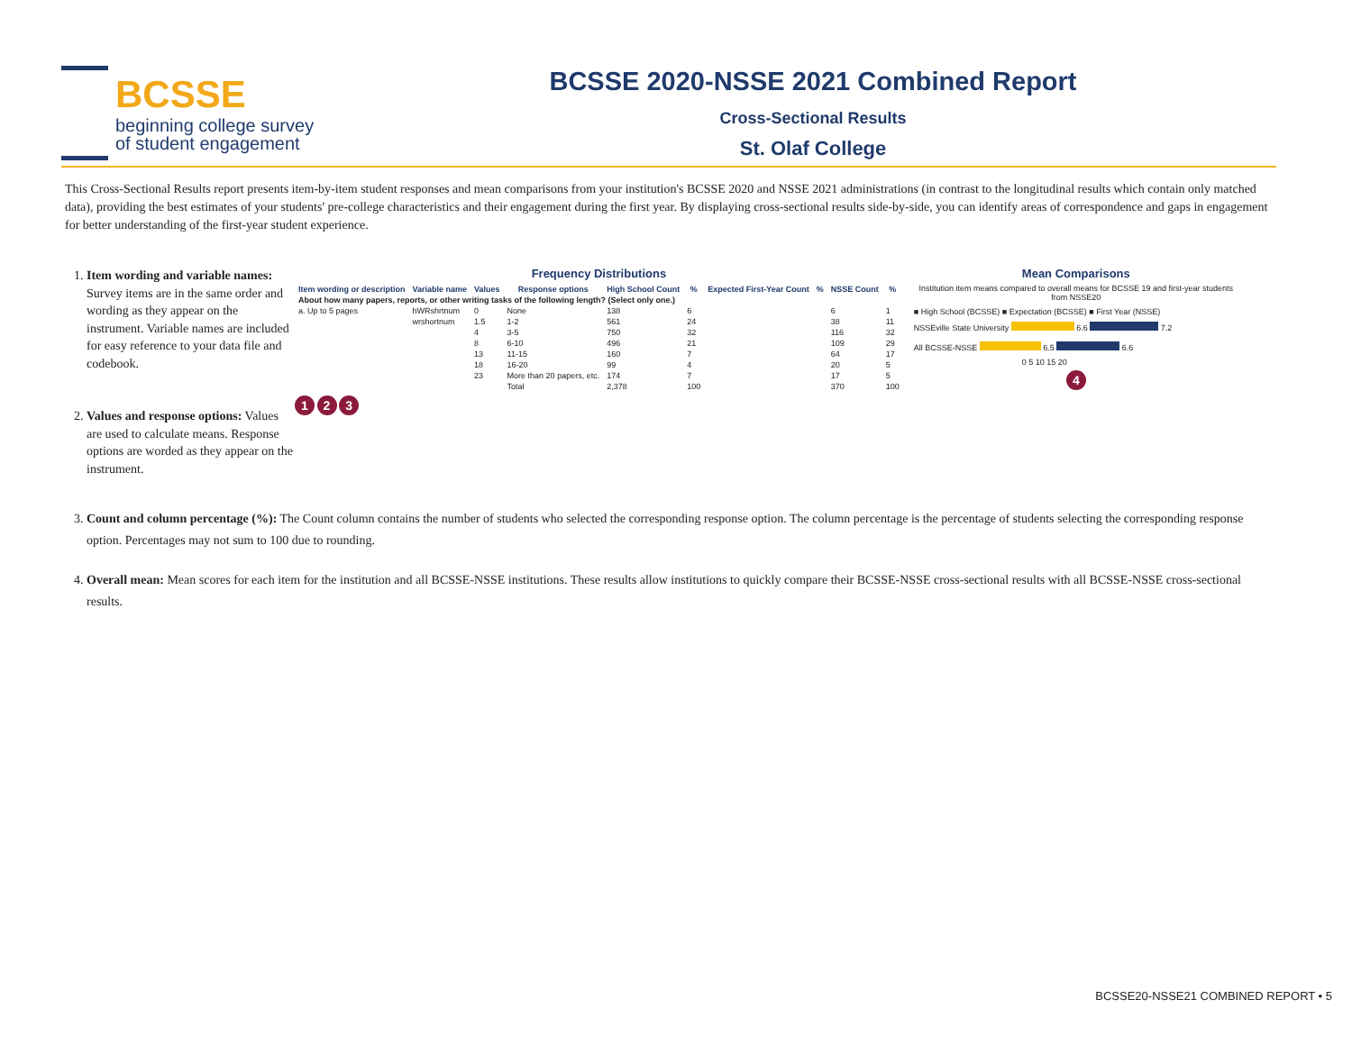BCSSE
beginning college survey
of student engagement
BCSSE 2020-NSSE 2021 Combined Report
Cross-Sectional Results
St. Olaf College
This Cross-Sectional Results report presents item-by-item student responses and mean comparisons from your institution's BCSSE 2020 and NSSE 2021 administrations (in contrast to the longitudinal results which contain only matched data), providing the best estimates of your students' pre-college characteristics and their engagement during the first year. By displaying cross-sectional results side-by-side, you can identify areas of correspondence and gaps in engagement for better understanding of the first-year student experience.
1. Item wording and variable names: Survey items are in the same order and wording as they appear on the instrument. Variable names are included for easy reference to your data file and codebook.
2. Values and response options: Values are used to calculate means. Response options are worded as they appear on the instrument.
Frequency Distributions
| Item wording or description | Variable name | Values | Response options | High School Count | % | Expected First-Year Count | % | NSSE Count | % |
| --- | --- | --- | --- | --- | --- | --- | --- | --- | --- |
| About how many papers, reports, or other writing tasks of the following length? (Select only one.) | | | | | | | | | |
| a. Up to 5 pages | hWRshrtnum | 0 | None | 138 | 6 | | | 6 | 1 |
| | wrshortnum | 1.5 | 1-2 | 561 | 24 | | | 38 | 11 |
| | | 4 | 3-5 | 750 | 32 | | | 116 | 32 |
| | | 8 | 6-10 | 496 | 21 | | | 109 | 29 |
| | | 13 | 11-15 | 160 | 7 | | | 64 | 17 |
| | | 18 | 16-20 | 99 | 4 | | | 20 | 5 |
| | | 23 | More than 20 papers, etc. | 174 | 7 | | | 17 | 5 |
| | | | Total | 2,378 | 100 | | | 370 | 100 |
1 2 3
Mean Comparisons
Institution item means compared to overall means for BCSSE 19 and first-year students from NSSE20
■ High School (BCSSE) ■ Expectation (BCSSE) ■ First Year (NSSE)
NSSEville State University 6.6 7.2
All BCSSE-NSSE 6.5 6.6
0 5 10 15 20
4
3. Count and column percentage (%): The Count column contains the number of students who selected the corresponding response option. The column percentage is the percentage of students selecting the corresponding response option. Percentages may not sum to 100 due to rounding.
4. Overall mean: Mean scores for each item for the institution and all BCSSE-NSSE institutions. These results allow institutions to quickly compare their BCSSE-NSSE cross-sectional results with all BCSSE-NSSE cross-sectional results.
BCSSE20-NSSE21 COMBINED REPORT • 5